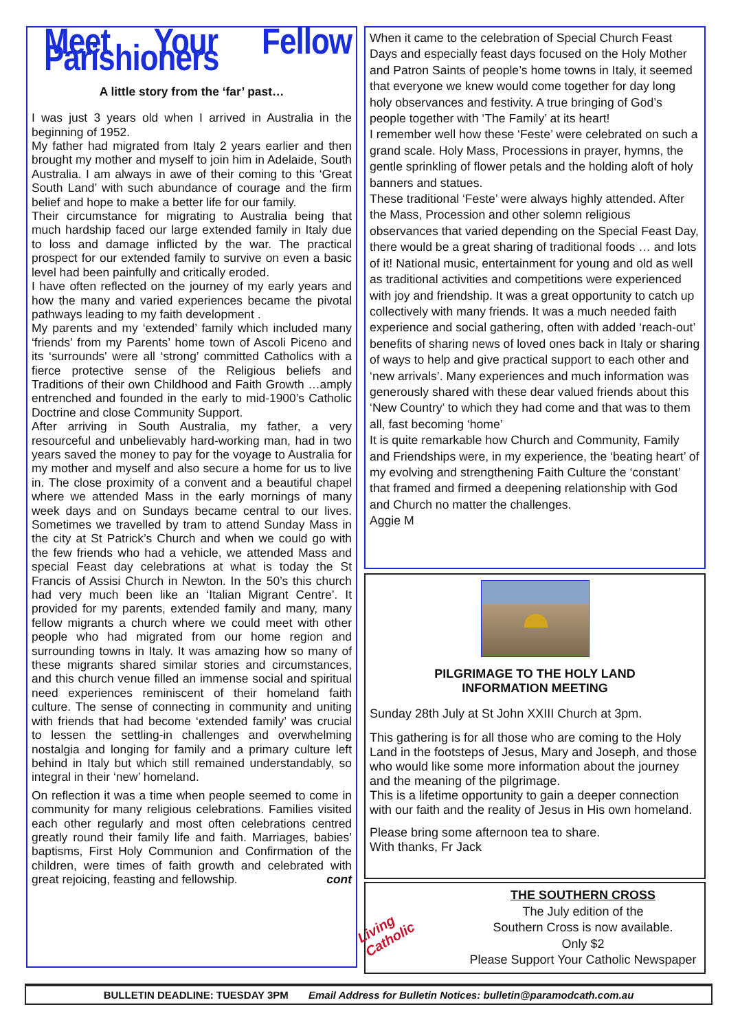Meet Your Fellow Parishioners
A little story from the ‘far’ past…
I was just 3 years old when I arrived in Australia in the beginning of 1952.
My father had migrated from Italy 2 years earlier and then brought my mother and myself to join him in Adelaide, South Australia. I am always in awe of their coming to this ‘Great South Land’ with such abundance of courage and the firm belief and hope to make a better life for our family.
Their circumstance for migrating to Australia being that much hardship faced our large extended family in Italy due to loss and damage inflicted by the war. The practical prospect for our extended family to survive on even a basic level had been painfully and critically eroded.
I have often reflected on the journey of my early years and how the many and varied experiences became the pivotal pathways leading to my faith development .
My parents and my ‘extended’ family which included many ‘friends’ from my Parents’ home town of Ascoli Piceno and its ‘surrounds' were all ‘strong’ committed Catholics with a fierce protective sense of the Religious beliefs and Traditions of their own Childhood and Faith Growth …amply entrenched and founded in the early to mid-1900’s Catholic Doctrine and close Community Support.
After arriving in South Australia, my father, a very resourceful and unbelievably hard-working man, had in two years saved the money to pay for the voyage to Australia for my mother and myself and also secure a home for us to live in. The close proximity of a convent and a beautiful chapel where we attended Mass in the early mornings of many week days and on Sundays became central to our lives. Sometimes we travelled by tram to attend Sunday Mass in the city at St Patrick’s Church and when we could go with the few friends who had a vehicle, we attended Mass and special Feast day celebrations at what is today the St Francis of Assisi Church in Newton. In the 50’s this church had very much been like an ‘Italian Migrant Centre’. It provided for my parents, extended family and many, many fellow migrants a church where we could meet with other people who had migrated from our home region and surrounding towns in Italy. It was amazing how so many of these migrants shared similar stories and circumstances, and this church venue filled an immense social and spiritual need experiences reminiscent of their homeland faith culture. The sense of connecting in community and uniting with friends that had become ‘extended family’ was crucial to lessen the settling-in challenges and overwhelming nostalgia and longing for family and a primary culture left behind in Italy but which still remained understandably, so integral in their ‘new’ homeland.
On reflection it was a time when people seemed to come in community for many religious celebrations. Families visited each other regularly and most often celebrations centred greatly round their family life and faith. Marriages, babies’ baptisms, First Holy Communion and Confirmation of the children, were times of faith growth and celebrated with great rejoicing, feasting and fellowship. cont
When it came to the celebration of Special Church Feast Days and especially feast days focused on the Holy Mother and Patron Saints of people’s home towns in Italy, it seemed that everyone we knew would come together for day long holy observances and festivity. A true bringing of God’s people together with ‘The Family’ at its heart!
I remember well how these ‘Feste’ were celebrated on such a grand scale. Holy Mass, Processions in prayer, hymns, the gentle sprinkling of flower petals and the holding aloft of holy banners and statues.
These traditional ‘Feste’ were always highly attended. After the Mass, Procession and other solemn religious observances that varied depending on the Special Feast Day, there would be a great sharing of traditional foods … and lots of it! National music, entertainment for young and old as well as traditional activities and competitions were experienced with joy and friendship. It was a great opportunity to catch up collectively with many friends. It was a much needed faith experience and social gathering, often with added ‘reach-out’ benefits of sharing news of loved ones back in Italy or sharing of ways to help and give practical support to each other and ‘new arrivals’. Many experiences and much information was generously shared with these dear valued friends about this ‘New Country’ to which they had come and that was to them all, fast becoming ‘home’
It is quite remarkable how Church and Community, Family and Friendships were, in my experience, the ‘beating heart’ of my evolving and strengthening Faith Culture the ‘constant’ that framed and firmed a deepening relationship with God and Church no matter the challenges.
Aggie M
PILGRIMAGE TO THE HOLY LAND
INFORMATION MEETING
Sunday 28th July at St John XXIII Church at 3pm.
This gathering is for all those who are coming to the Holy Land in the footsteps of Jesus, Mary and Joseph, and those who would like some more information about the journey and the meaning of the pilgrimage.
This is a lifetime opportunity to gain a deeper connection with our faith and the reality of Jesus in His own homeland.
Please bring some afternoon tea to share.
With thanks, Fr Jack
Living Catholic
THE SOUTHERN CROSS
The July edition of the
Southern Cross is now available.
Only $2
Please Support Your Catholic Newspaper
BULLETIN DEADLINE: TUESDAY 3PM Email Address for Bulletin Notices: bulletin@paramodcath.com.au